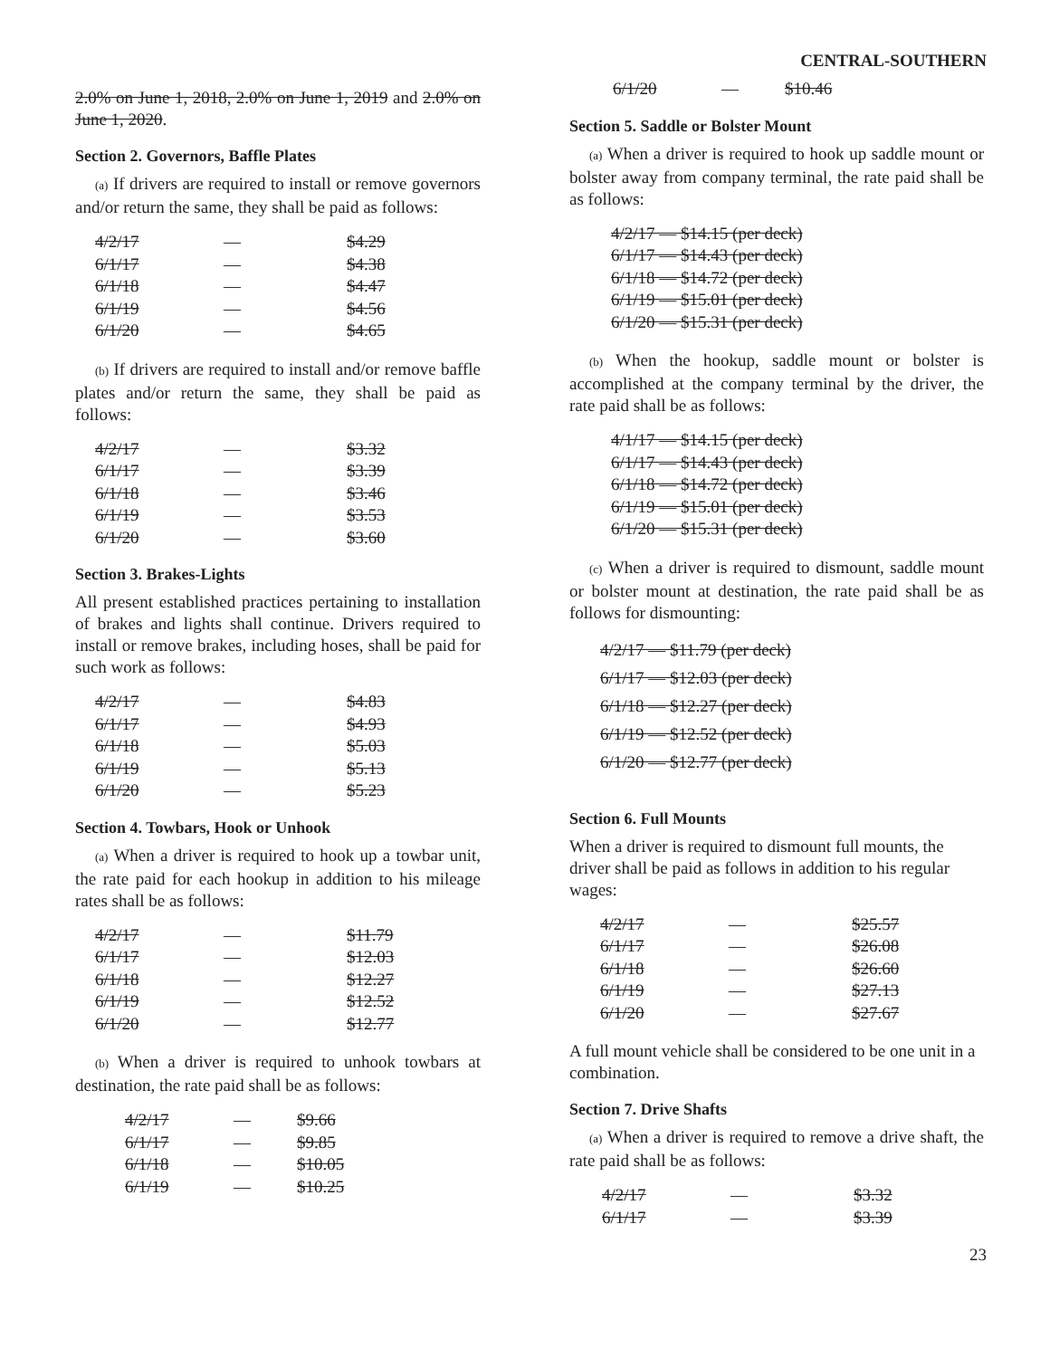CENTRAL-SOUTHERN
2.0% on June 1, 2018, 2.0% on June 1, 2019 and 2.0% on June 1, 2020.
Section 2. Governors, Baffle Plates
(a) If drivers are required to install or remove governors and/or return the same, they shall be paid as follows:
| 4/2/17 | — | $4.29 |
| 6/1/17 | — | $4.38 |
| 6/1/18 | — | $4.47 |
| 6/1/19 | — | $4.56 |
| 6/1/20 | — | $4.65 |
(b) If drivers are required to install and/or remove baffle plates and/or return the same, they shall be paid as follows:
| 4/2/17 | — | $3.32 |
| 6/1/17 | — | $3.39 |
| 6/1/18 | — | $3.46 |
| 6/1/19 | — | $3.53 |
| 6/1/20 | — | $3.60 |
Section 3. Brakes-Lights
All present established practices pertaining to installation of brakes and lights shall continue. Drivers required to install or remove brakes, including hoses, shall be paid for such work as follows:
| 4/2/17 | — | $4.83 |
| 6/1/17 | — | $4.93 |
| 6/1/18 | — | $5.03 |
| 6/1/19 | — | $5.13 |
| 6/1/20 | — | $5.23 |
Section 4. Towbars, Hook or Unhook
(a) When a driver is required to hook up a towbar unit, the rate paid for each hookup in addition to his mileage rates shall be as follows:
| 4/2/17 | — | $11.79 |
| 6/1/17 | — | $12.03 |
| 6/1/18 | — | $12.27 |
| 6/1/19 | — | $12.52 |
| 6/1/20 | — | $12.77 |
(b) When a driver is required to unhook towbars at destination, the rate paid shall be as follows:
| 4/2/17 | — | $9.66 |
| 6/1/17 | — | $9.85 |
| 6/1/18 | — | $10.05 |
| 6/1/19 | — | $10.25 |
| 6/1/20 | — | $10.46 |
Section 5. Saddle or Bolster Mount
(a) When a driver is required to hook up saddle mount or bolster away from company terminal, the rate paid shall be as follows:
| 4/2/17 — $14.15 (per deck) |
| 6/1/17 — $14.43 (per deck) |
| 6/1/18 — $14.72 (per deck) |
| 6/1/19 — $15.01 (per deck) |
| 6/1/20 — $15.31 (per deck) |
(b) When the hookup, saddle mount or bolster is accomplished at the company terminal by the driver, the rate paid shall be as follows:
| 4/1/17 — $14.15 (per deck) |
| 6/1/17 — $14.43 (per deck) |
| 6/1/18 — $14.72 (per deck) |
| 6/1/19 — $15.01 (per deck) |
| 6/1/20 — $15.31 (per deck) |
(c) When a driver is required to dismount, saddle mount or bolster mount at destination, the rate paid shall be as follows for dismounting:
| 4/2/17 — $11.79 (per deck) |
| 6/1/17 — $12.03 (per deck) |
| 6/1/18 — $12.27 (per deck) |
| 6/1/19 — $12.52 (per deck) |
| 6/1/20 — $12.77 (per deck) |
Section 6. Full Mounts
When a driver is required to dismount full mounts, the driver shall be paid as follows in addition to his regular wages:
| 4/2/17 | — | $25.57 |
| 6/1/17 | — | $26.08 |
| 6/1/18 | — | $26.60 |
| 6/1/19 | — | $27.13 |
| 6/1/20 | — | $27.67 |
A full mount vehicle shall be considered to be one unit in a combination.
Section 7. Drive Shafts
(a) When a driver is required to remove a drive shaft, the rate paid shall be as follows:
| 4/2/17 | — | $3.32 |
| 6/1/17 | — | $3.39 |
23